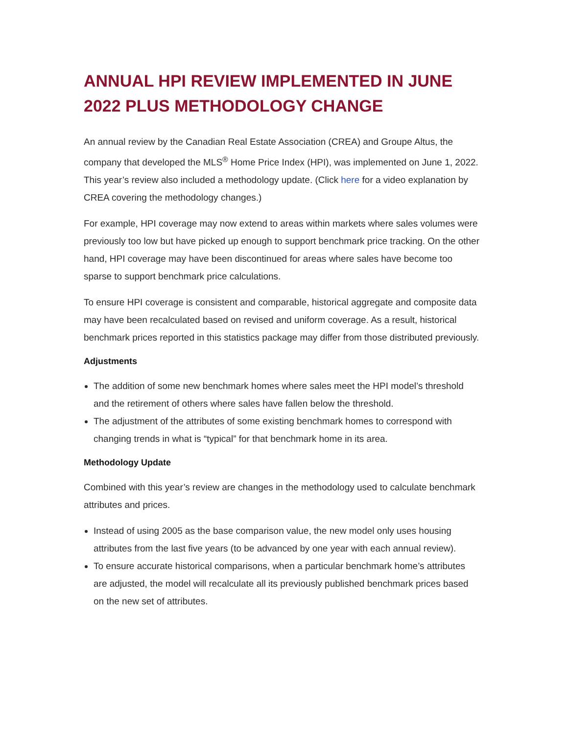ANNUAL HPI REVIEW IMPLEMENTED IN JUNE 2022 PLUS METHODOLOGY CHANGE
An annual review by the Canadian Real Estate Association (CREA) and Groupe Altus, the company that developed the MLS<sup>®</sup> Home Price Index (HPI), was implemented on June 1, 2022. This year’s review also included a methodology update. (Click here for a video explanation by CREA covering the methodology changes.)
For example, HPI coverage may now extend to areas within markets where sales volumes were previously too low but have picked up enough to support benchmark price tracking. On the other hand, HPI coverage may have been discontinued for areas where sales have become too sparse to support benchmark price calculations.
To ensure HPI coverage is consistent and comparable, historical aggregate and composite data may have been recalculated based on revised and uniform coverage. As a result, historical benchmark prices reported in this statistics package may differ from those distributed previously.
Adjustments
The addition of some new benchmark homes where sales meet the HPI model’s threshold and the retirement of others where sales have fallen below the threshold.
The adjustment of the attributes of some existing benchmark homes to correspond with changing trends in what is “typical” for that benchmark home in its area.
Methodology Update
Combined with this year’s review are changes in the methodology used to calculate benchmark attributes and prices.
Instead of using 2005 as the base comparison value, the new model only uses housing attributes from the last five years (to be advanced by one year with each annual review).
To ensure accurate historical comparisons, when a particular benchmark home’s attributes are adjusted, the model will recalculate all its previously published benchmark prices based on the new set of attributes.